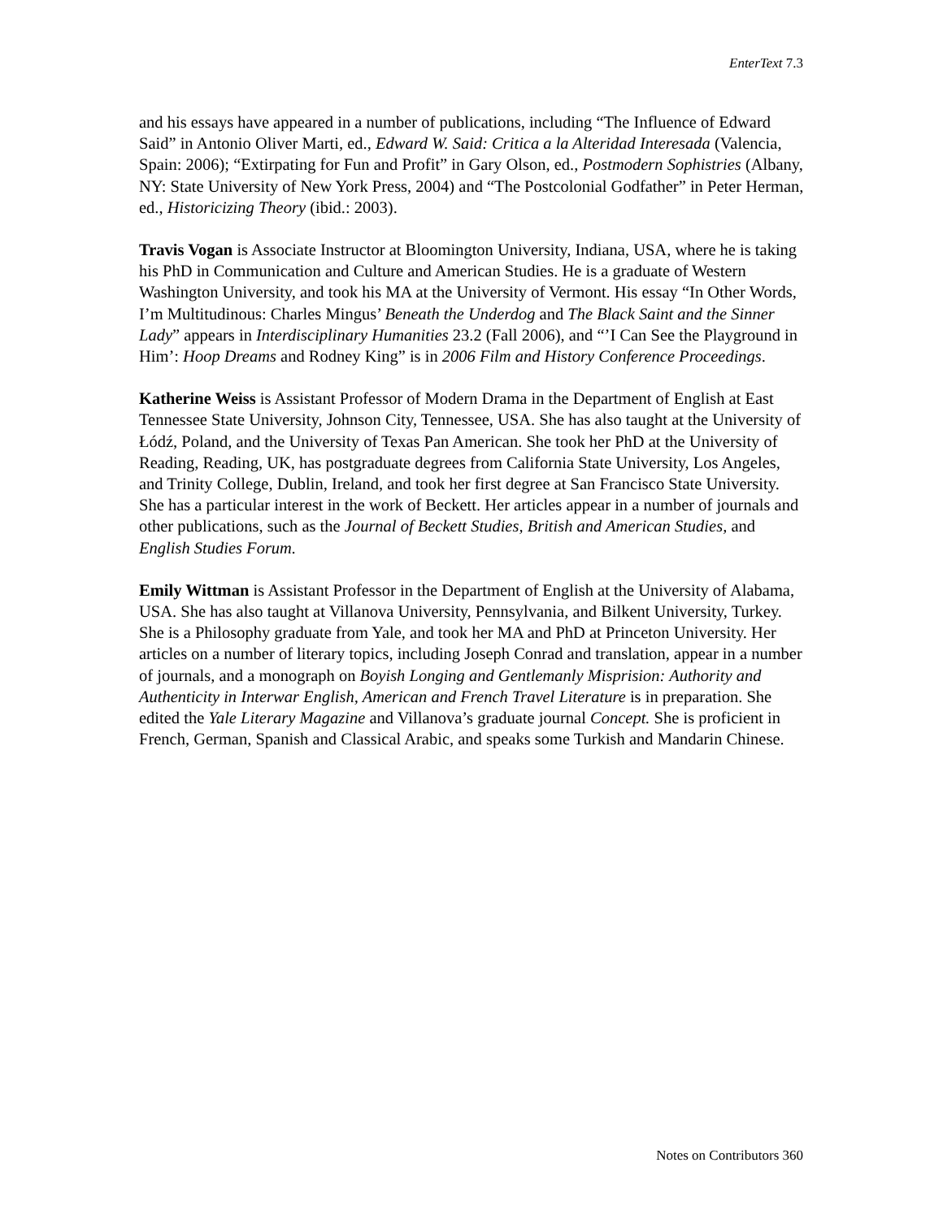EnterText 7.3
and his essays have appeared in a number of publications, including “The Influence of Edward Said” in Antonio Oliver Marti, ed., Edward W. Said: Critica a la Alteridad Interesada (Valencia, Spain: 2006); “Extirpating for Fun and Profit” in Gary Olson, ed., Postmodern Sophistries (Albany, NY: State University of New York Press, 2004) and “The Postcolonial Godfather” in Peter Herman, ed., Historicizing Theory (ibid.: 2003).
Travis Vogan is Associate Instructor at Bloomington University, Indiana, USA, where he is taking his PhD in Communication and Culture and American Studies. He is a graduate of Western Washington University, and took his MA at the University of Vermont. His essay “In Other Words, I’m Multitudinous: Charles Mingus’ Beneath the Underdog and The Black Saint and the Sinner Lady” appears in Interdisciplinary Humanities 23.2 (Fall 2006), and “’I Can See the Playground in Him’: Hoop Dreams and Rodney King” is in 2006 Film and History Conference Proceedings.
Katherine Weiss is Assistant Professor of Modern Drama in the Department of English at East Tennessee State University, Johnson City, Tennessee, USA. She has also taught at the University of Łódź, Poland, and the University of Texas Pan American. She took her PhD at the University of Reading, Reading, UK, has postgraduate degrees from California State University, Los Angeles, and Trinity College, Dublin, Ireland, and took her first degree at San Francisco State University. She has a particular interest in the work of Beckett. Her articles appear in a number of journals and other publications, such as the Journal of Beckett Studies, British and American Studies, and English Studies Forum.
Emily Wittman is Assistant Professor in the Department of English at the University of Alabama, USA. She has also taught at Villanova University, Pennsylvania, and Bilkent University, Turkey. She is a Philosophy graduate from Yale, and took her MA and PhD at Princeton University. Her articles on a number of literary topics, including Joseph Conrad and translation, appear in a number of journals, and a monograph on Boyish Longing and Gentlemanly Misprision: Authority and Authenticity in Interwar English, American and French Travel Literature is in preparation. She edited the Yale Literary Magazine and Villanova’s graduate journal Concept. She is proficient in French, German, Spanish and Classical Arabic, and speaks some Turkish and Mandarin Chinese.
Notes on Contributors 360